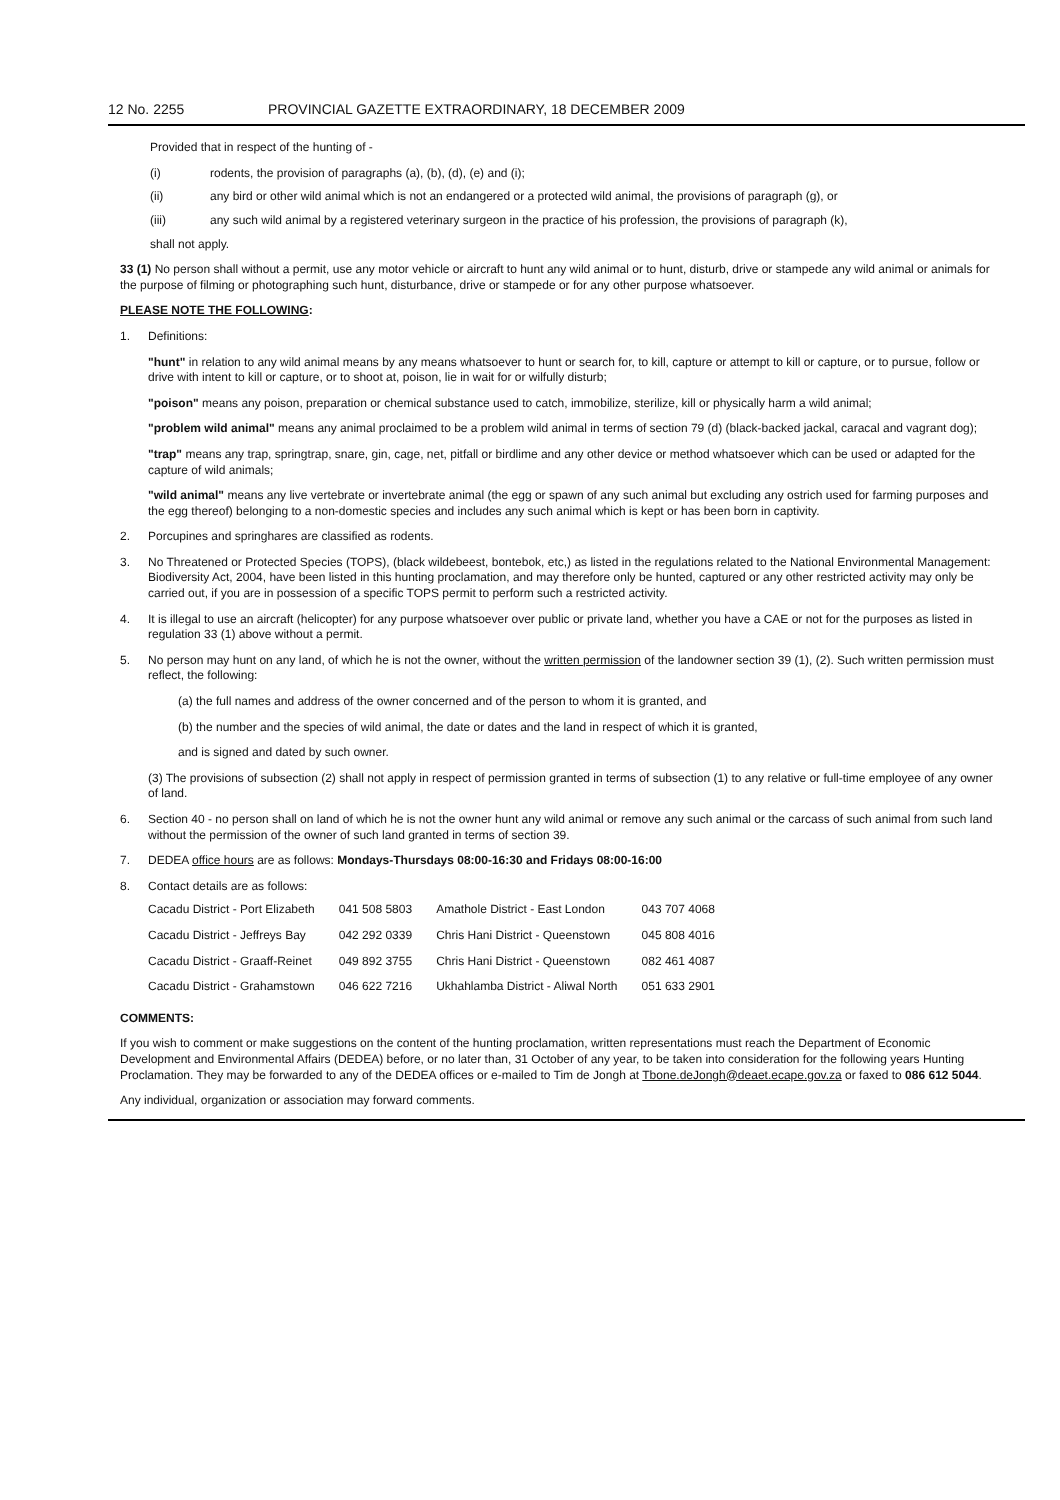12 No. 2255 PROVINCIAL GAZETTE EXTRAORDINARY, 18 DECEMBER 2009
Provided that in respect of the hunting of -
(i) rodents, the provision of paragraphs (a), (b), (d), (e) and (i);
(ii) any bird or other wild animal which is not an endangered or a protected wild animal, the provisions of paragraph (g), or
(iii) any such wild animal by a registered veterinary surgeon in the practice of his profession, the provisions of paragraph (k),
shall not apply.
33 (1) No person shall without a permit, use any motor vehicle or aircraft to hunt any wild animal or to hunt, disturb, drive or stampede any wild animal or animals for the purpose of filming or photographing such hunt, disturbance, drive or stampede or for any other purpose whatsoever.
PLEASE NOTE THE FOLLOWING:
1. Definitions:
"hunt" in relation to any wild animal means by any means whatsoever to hunt or search for, to kill, capture or attempt to kill or capture, or to pursue, follow or drive with intent to kill or capture, or to shoot at, poison, lie in wait for or wilfully disturb;
"poison" means any poison, preparation or chemical substance used to catch, immobilize, sterilize, kill or physically harm a wild animal;
"problem wild animal" means any animal proclaimed to be a problem wild animal in terms of section 79 (d) (black-backed jackal, caracal and vagrant dog);
"trap" means any trap, springtrap, snare, gin, cage, net, pitfall or birdlime and any other device or method whatsoever which can be used or adapted for the capture of wild animals;
"wild animal" means any live vertebrate or invertebrate animal (the egg or spawn of any such animal but excluding any ostrich used for farming purposes and the egg thereof) belonging to a non-domestic species and includes any such animal which is kept or has been born in captivity.
2. Porcupines and springhares are classified as rodents.
3. No Threatened or Protected Species (TOPS), (black wildebeest, bontebok, etc,) as listed in the regulations related to the National Environmental Management: Biodiversity Act, 2004, have been listed in this hunting proclamation, and may therefore only be hunted, captured or any other restricted activity may only be carried out, if you are in possession of a specific TOPS permit to perform such a restricted activity.
4. It is illegal to use an aircraft (helicopter) for any purpose whatsoever over public or private land, whether you have a CAE or not for the purposes as listed in regulation 33 (1) above without a permit.
5. No person may hunt on any land, of which he is not the owner, without the written permission of the landowner section 39 (1), (2). Such written permission must reflect, the following:
(a) the full names and address of the owner concerned and of the person to whom it is granted, and
(b) the number and the species of wild animal, the date or dates and the land in respect of which it is granted,
and is signed and dated by such owner.
(3) The provisions of subsection (2) shall not apply in respect of permission granted in terms of subsection (1) to any relative or full-time employee of any owner of land.
6. Section 40 - no person shall on land of which he is not the owner hunt any wild animal or remove any such animal or the carcass of such animal from such land without the permission of the owner of such land granted in terms of section 39.
7. DEDEA office hours are as follows: Mondays-Thursdays 08:00-16:30 and Fridays 08:00-16:00
8. Contact details are as follows:
| Cacadu District - Port Elizabeth | 041 508 5803 | Amathole District - East London | 043 707 4068 |
| Cacadu District - Jeffreys Bay | 042 292 0339 | Chris Hani District - Queenstown | 045 808 4016 |
| Cacadu District - Graaff-Reinet | 049 892 3755 | Chris Hani District - Queenstown | 082 461 4087 |
| Cacadu District - Grahamstown | 046 622 7216 | Ukhahlamba District - Aliwal North | 051 633 2901 |
COMMENTS:
If you wish to comment or make suggestions on the content of the hunting proclamation, written representations must reach the Department of Economic Development and Environmental Affairs (DEDEA) before, or no later than, 31 October of any year, to be taken into consideration for the following years Hunting Proclamation. They may be forwarded to any of the DEDEA offices or e-mailed to Tim de Jongh at Tbone.deJongh@deaet.ecape.gov.za or faxed to 086 612 5044.
Any individual, organization or association may forward comments.